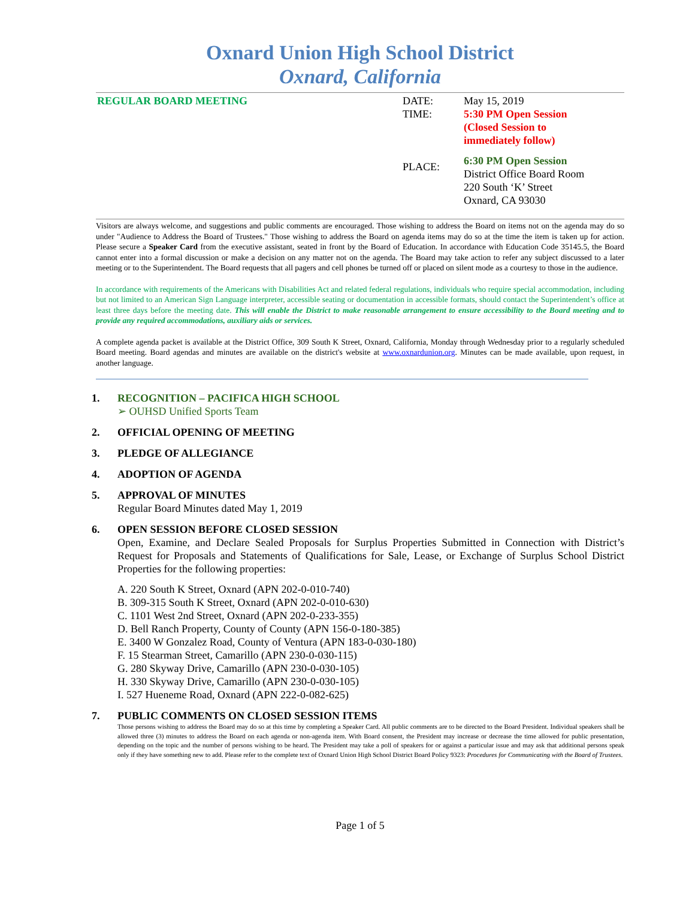Oxnard Union High School District
Oxnard, California
REGULAR BOARD MEETING DATE:
TIME:
PLACE:
May 15, 2019
5:30 PM Open Session
(Closed Session to
immediately follow)
6:30 PM Open Session
District Office Board Room
220 South ‘K’ Street
Oxnard, CA 93030
Visitors are always welcome, and suggestions and public comments are encouraged. Those wishing to address the Board on items not on the agenda may do so under "Audience to Address the Board of Trustees." Those wishing to address the Board on agenda items may do so at the time the item is taken up for action. Please secure a Speaker Card from the executive assistant, seated in front by the Board of Education. In accordance with Education Code 35145.5, the Board cannot enter into a formal discussion or make a decision on any matter not on the agenda. The Board may take action to refer any subject discussed to a later meeting or to the Superintendent. The Board requests that all pagers and cell phones be turned off or placed on silent mode as a courtesy to those in the audience.
In accordance with requirements of the Americans with Disabilities Act and related federal regulations, individuals who require special accommodation, including but not limited to an American Sign Language interpreter, accessible seating or documentation in accessible formats, should contact the Superintendent’s office at least three days before the meeting date. This will enable the District to make reasonable arrangement to ensure accessibility to the Board meeting and to provide any required accommodations, auxiliary aids or services.
A complete agenda packet is available at the District Office, 309 South K Street, Oxnard, California, Monday through Wednesday prior to a regularly scheduled Board meeting. Board agendas and minutes are available on the district's website at www.oxnardunion.org. Minutes can be made available, upon request, in another language.
1. RECOGNITION – PACIFICA HIGH SCHOOL
➢ OUHSD Unified Sports Team
2. OFFICIAL OPENING OF MEETING
3. PLEDGE OF ALLEGIANCE
4. ADOPTION OF AGENDA
5. APPROVAL OF MINUTES
Regular Board Minutes dated May 1, 2019
6. OPEN SESSION BEFORE CLOSED SESSION
Open, Examine, and Declare Sealed Proposals for Surplus Properties Submitted in Connection with District’s Request for Proposals and Statements of Qualifications for Sale, Lease, or Exchange of Surplus School District Properties for the following properties:
A. 220 South K Street, Oxnard (APN 202-0-010-740)
B. 309-315 South K Street, Oxnard (APN 202-0-010-630)
C. 1101 West 2nd Street, Oxnard (APN 202-0-233-355)
D. Bell Ranch Property, County of County (APN 156-0-180-385)
E. 3400 W Gonzalez Road, County of Ventura (APN 183-0-030-180)
F. 15 Stearman Street, Camarillo (APN 230-0-030-115)
G. 280 Skyway Drive, Camarillo (APN 230-0-030-105)
H. 330 Skyway Drive, Camarillo (APN 230-0-030-105)
I. 527 Hueneme Road, Oxnard (APN 222-0-082-625)
7. PUBLIC COMMENTS ON CLOSED SESSION ITEMS
Those persons wishing to address the Board may do so at this time by completing a Speaker Card. All public comments are to be directed to the Board President. Individual speakers shall be allowed three (3) minutes to address the Board on each agenda or non-agenda item. With Board consent, the President may increase or decrease the time allowed for public presentation, depending on the topic and the number of persons wishing to be heard. The President may take a poll of speakers for or against a particular issue and may ask that additional persons speak only if they have something new to add. Please refer to the complete text of Oxnard Union High School District Board Policy 9323: Procedures for Communicating with the Board of Trustees.
Page 1 of 5